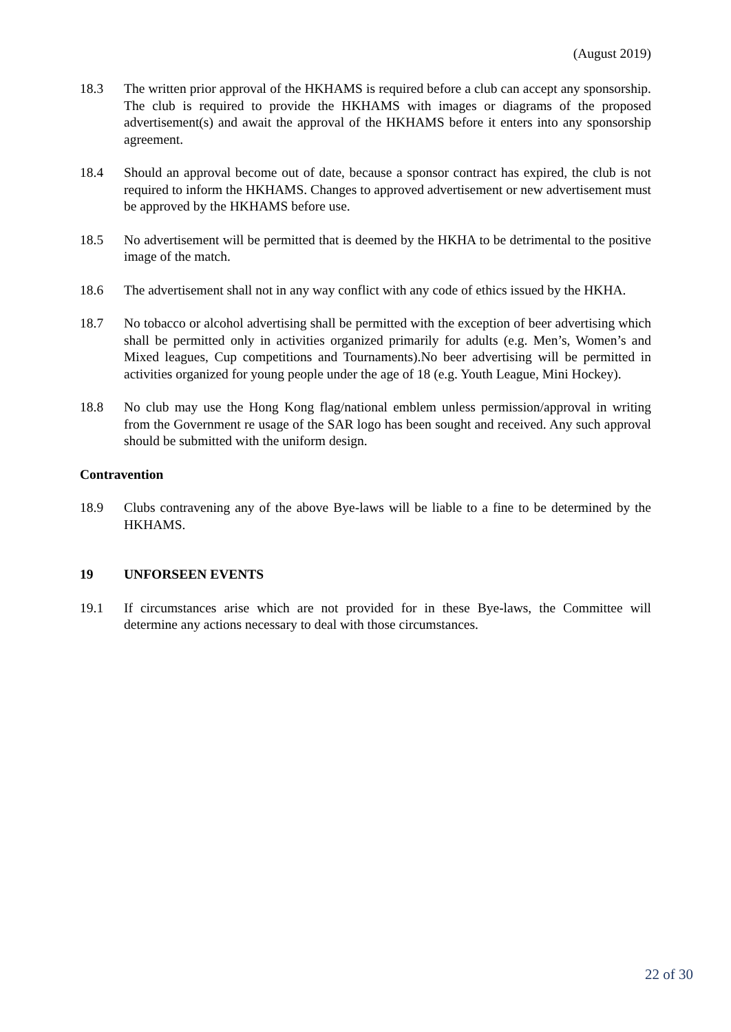(August 2019)
18.3 The written prior approval of the HKHAMS is required before a club can accept any sponsorship. The club is required to provide the HKHAMS with images or diagrams of the proposed advertisement(s) and await the approval of the HKHAMS before it enters into any sponsorship agreement.
18.4 Should an approval become out of date, because a sponsor contract has expired, the club is not required to inform the HKHAMS. Changes to approved advertisement or new advertisement must be approved by the HKHAMS before use.
18.5 No advertisement will be permitted that is deemed by the HKHA to be detrimental to the positive image of the match.
18.6 The advertisement shall not in any way conflict with any code of ethics issued by the HKHA.
18.7 No tobacco or alcohol advertising shall be permitted with the exception of beer advertising which shall be permitted only in activities organized primarily for adults (e.g. Men’s, Women’s and Mixed leagues, Cup competitions and Tournaments).No beer advertising will be permitted in activities organized for young people under the age of 18 (e.g. Youth League, Mini Hockey).
18.8 No club may use the Hong Kong flag/national emblem unless permission/approval in writing from the Government re usage of the SAR logo has been sought and received. Any such approval should be submitted with the uniform design.
Contravention
18.9 Clubs contravening any of the above Bye-laws will be liable to a fine to be determined by the HKHAMS.
19 UNFORSEEN EVENTS
19.1 If circumstances arise which are not provided for in these Bye-laws, the Committee will determine any actions necessary to deal with those circumstances.
22 of 30